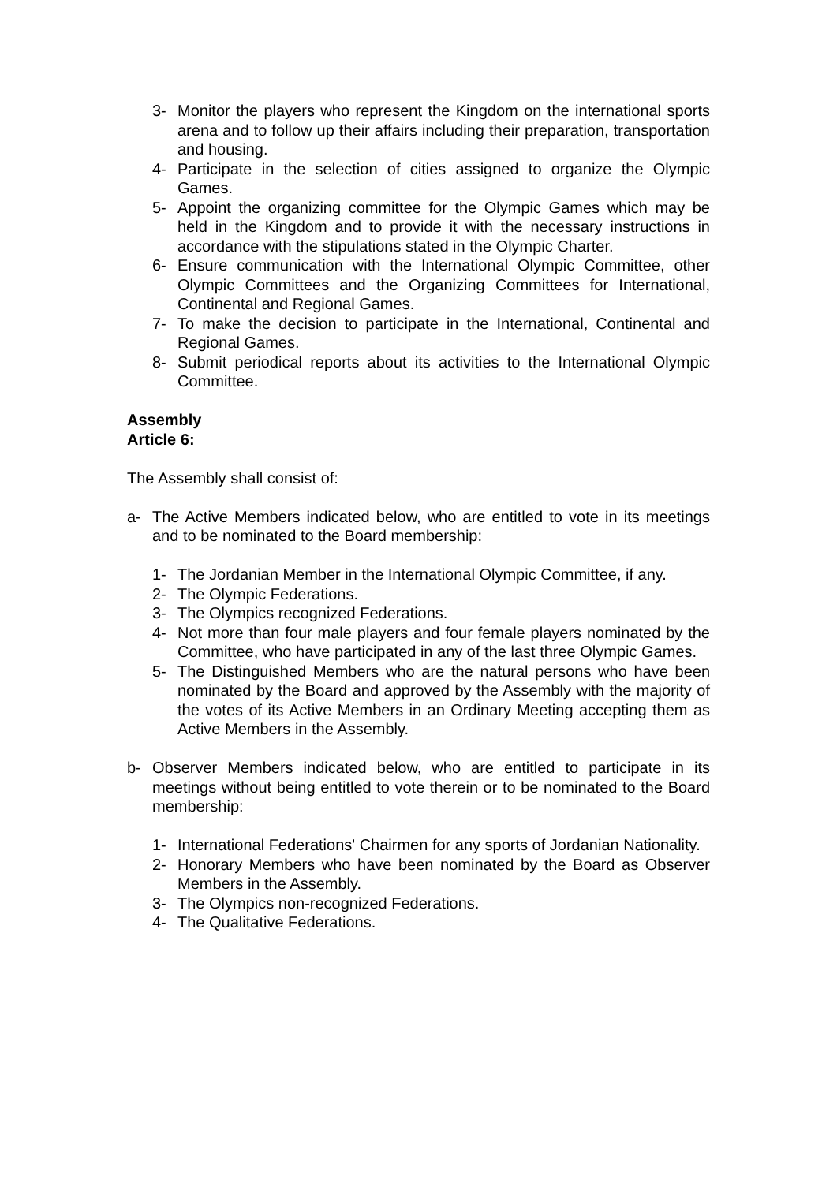3- Monitor the players who represent the Kingdom on the international sports arena and to follow up their affairs including their preparation, transportation and housing.
4- Participate in the selection of cities assigned to organize the Olympic Games.
5- Appoint the organizing committee for the Olympic Games which may be held in the Kingdom and to provide it with the necessary instructions in accordance with the stipulations stated in the Olympic Charter.
6- Ensure communication with the International Olympic Committee, other Olympic Committees and the Organizing Committees for International, Continental and Regional Games.
7- To make the decision to participate in the International, Continental and Regional Games.
8- Submit periodical reports about its activities to the International Olympic Committee.
Assembly
Article 6:
The Assembly shall consist of:
a- The Active Members indicated below, who are entitled to vote in its meetings and to be nominated to the Board membership:
1- The Jordanian Member in the International Olympic Committee, if any.
2- The Olympic Federations.
3- The Olympics recognized Federations.
4- Not more than four male players and four female players nominated by the Committee, who have participated in any of the last three Olympic Games.
5- The Distinguished Members who are the natural persons who have been nominated by the Board and approved by the Assembly with the majority of the votes of its Active Members in an Ordinary Meeting accepting them as Active Members in the Assembly.
b- Observer Members indicated below, who are entitled to participate in its meetings without being entitled to vote therein or to be nominated to the Board membership:
1- International Federations' Chairmen for any sports of Jordanian Nationality.
2- Honorary Members who have been nominated by the Board as Observer Members in the Assembly.
3- The Olympics non-recognized Federations.
4- The Qualitative Federations.